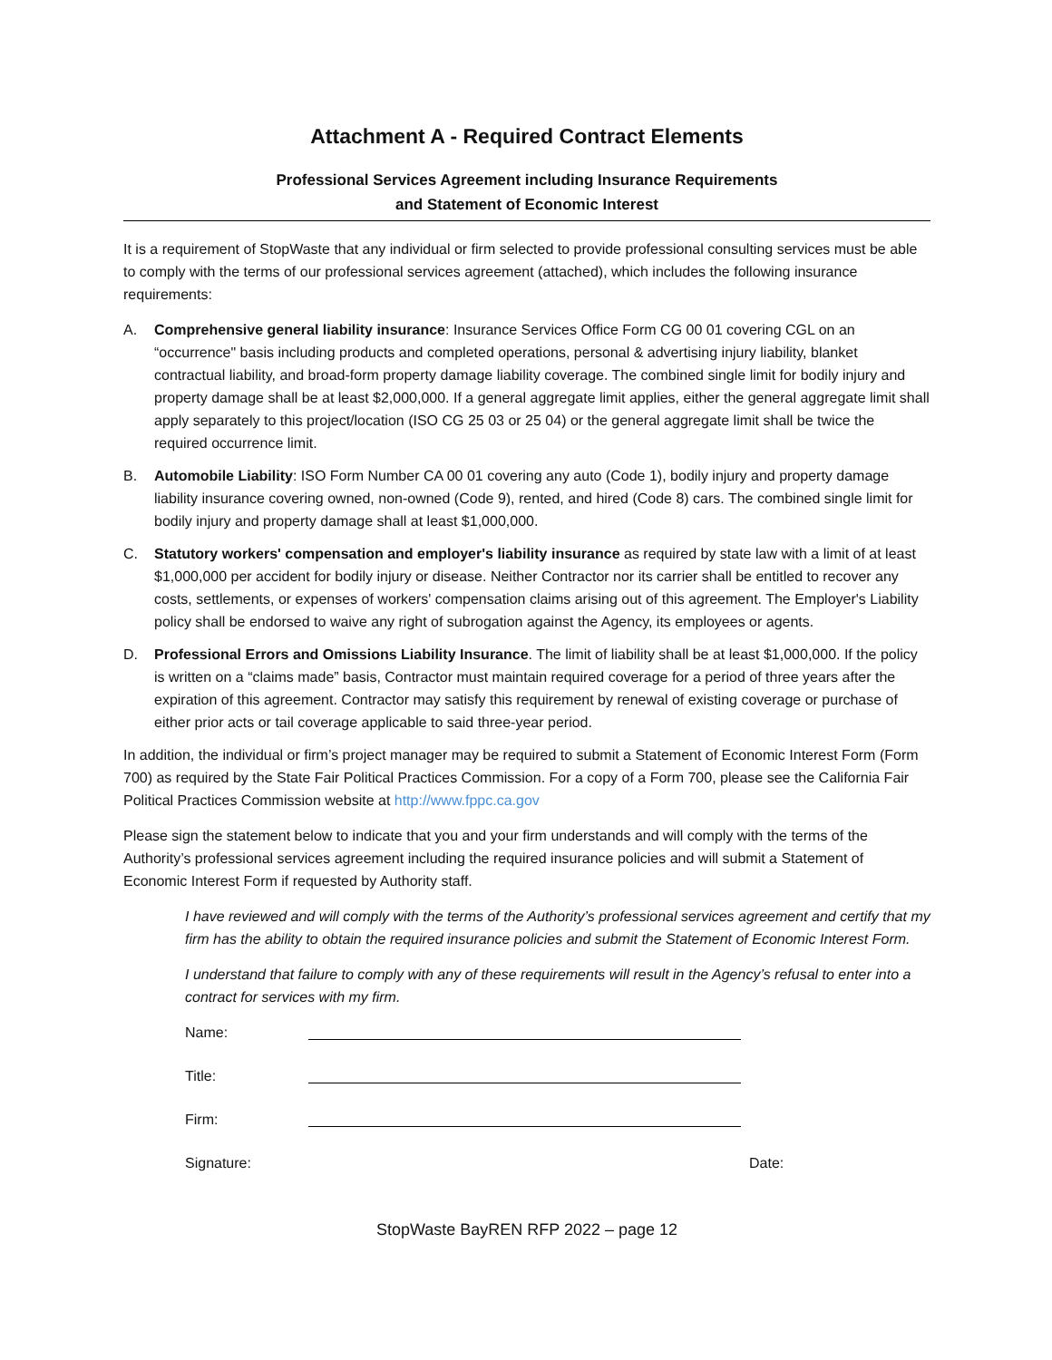Attachment A - Required Contract Elements
Professional Services Agreement including Insurance Requirements
and Statement of Economic Interest
It is a requirement of StopWaste that any individual or firm selected to provide professional consulting services must be able to comply with the terms of our professional services agreement (attached), which includes the following insurance requirements:
A. Comprehensive general liability insurance: Insurance Services Office Form CG 00 01 covering CGL on an “occurrence" basis including products and completed operations, personal & advertising injury liability, blanket contractual liability, and broad-form property damage liability coverage. The combined single limit for bodily injury and property damage shall be at least $2,000,000. If a general aggregate limit applies, either the general aggregate limit shall apply separately to this project/location (ISO CG 25 03 or 25 04) or the general aggregate limit shall be twice the required occurrence limit.
B. Automobile Liability: ISO Form Number CA 00 01 covering any auto (Code 1), bodily injury and property damage liability insurance covering owned, non-owned (Code 9), rented, and hired (Code 8) cars. The combined single limit for bodily injury and property damage shall at least $1,000,000.
C. Statutory workers' compensation and employer's liability insurance as required by state law with a limit of at least $1,000,000 per accident for bodily injury or disease. Neither Contractor nor its carrier shall be entitled to recover any costs, settlements, or expenses of workers' compensation claims arising out of this agreement. The Employer's Liability policy shall be endorsed to waive any right of subrogation against the Agency, its employees or agents.
D. Professional Errors and Omissions Liability Insurance. The limit of liability shall be at least $1,000,000. If the policy is written on a “claims made” basis, Contractor must maintain required coverage for a period of three years after the expiration of this agreement. Contractor may satisfy this requirement by renewal of existing coverage or purchase of either prior acts or tail coverage applicable to said three-year period.
In addition, the individual or firm’s project manager may be required to submit a Statement of Economic Interest Form (Form 700) as required by the State Fair Political Practices Commission. For a copy of a Form 700, please see the California Fair Political Practices Commission website at http://www.fppc.ca.gov
Please sign the statement below to indicate that you and your firm understands and will comply with the terms of the Authority’s professional services agreement including the required insurance policies and will submit a Statement of Economic Interest Form if requested by Authority staff.
I have reviewed and will comply with the terms of the Authority’s professional services agreement and certify that my firm has the ability to obtain the required insurance policies and submit the Statement of Economic Interest Form.
I understand that failure to comply with any of these requirements will result in the Agency’s refusal to enter into a contract for services with my firm.
Name:
Title:
Firm:
Signature: Date:
StopWaste BayREN RFP 2022 – page 12